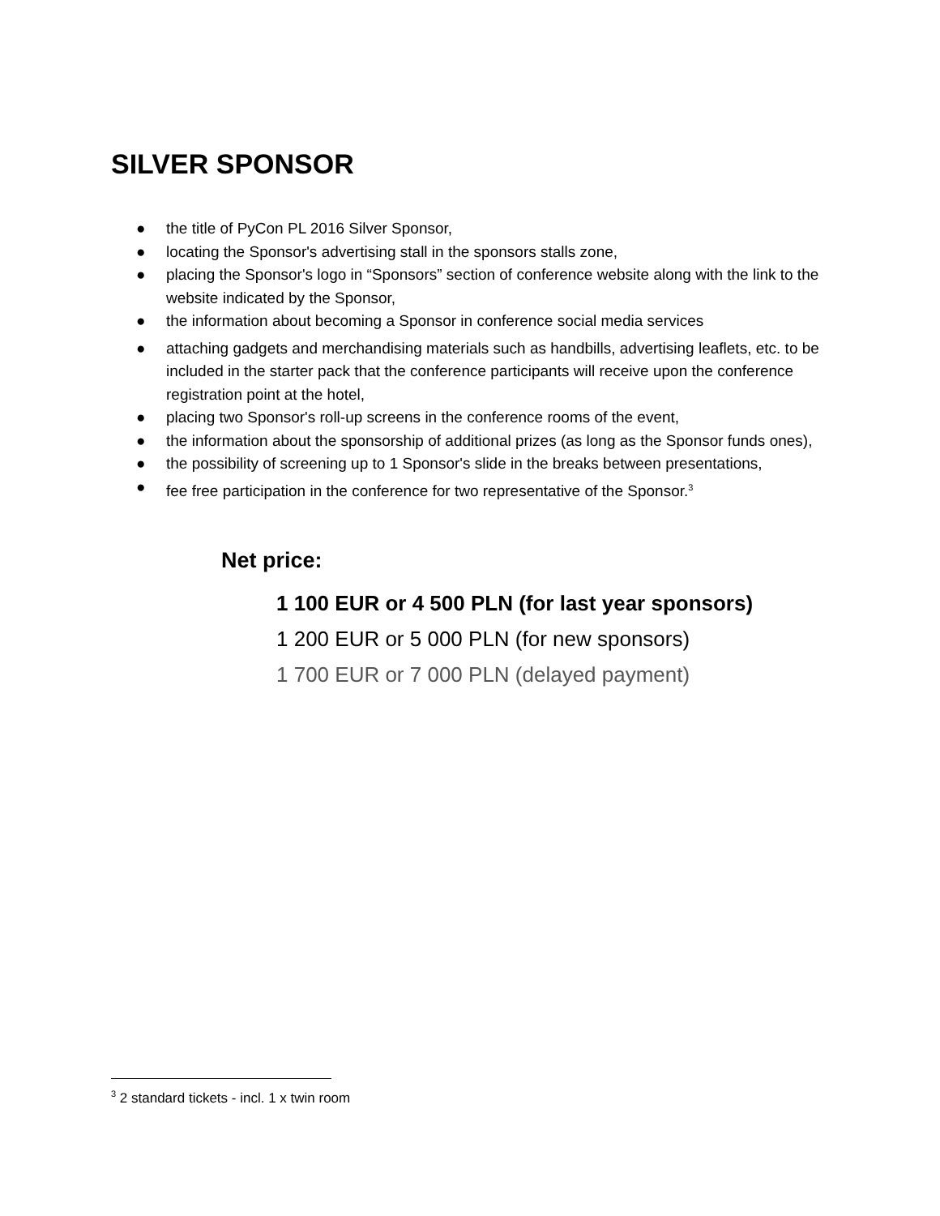SILVER SPONSOR
● the title of PyCon PL 2016 Silver Sponsor,
● locating the Sponsor's advertising stall in the sponsors stalls zone,
● placing the Sponsor's logo in “Sponsors” section of conference website along with the link to the website indicated by the Sponsor,
● the information about becoming a Sponsor in conference social media services
● attaching gadgets and merchandising materials such as handbills, advertising leaflets, etc. to be included in the starter pack that the conference participants will receive upon the conference registration point at the hotel,
● placing two Sponsor's roll-up screens in the conference rooms of the event,
● the information about the sponsorship of additional prizes (as long as the Sponsor funds ones),
● the possibility of screening up to 1 Sponsor's slide in the breaks between presentations,
● fee free participation in the conference for two representative of the Sponsor.<sup>3</sup>
Net price:
1 100 EUR or 4 500 PLN (for last year sponsors)
1 200 EUR or 5 000 PLN (for new sponsors)
1 700 EUR or 7 000 PLN (delayed payment)
<sup>3</sup> 2 standard tickets - incl. 1 x twin room